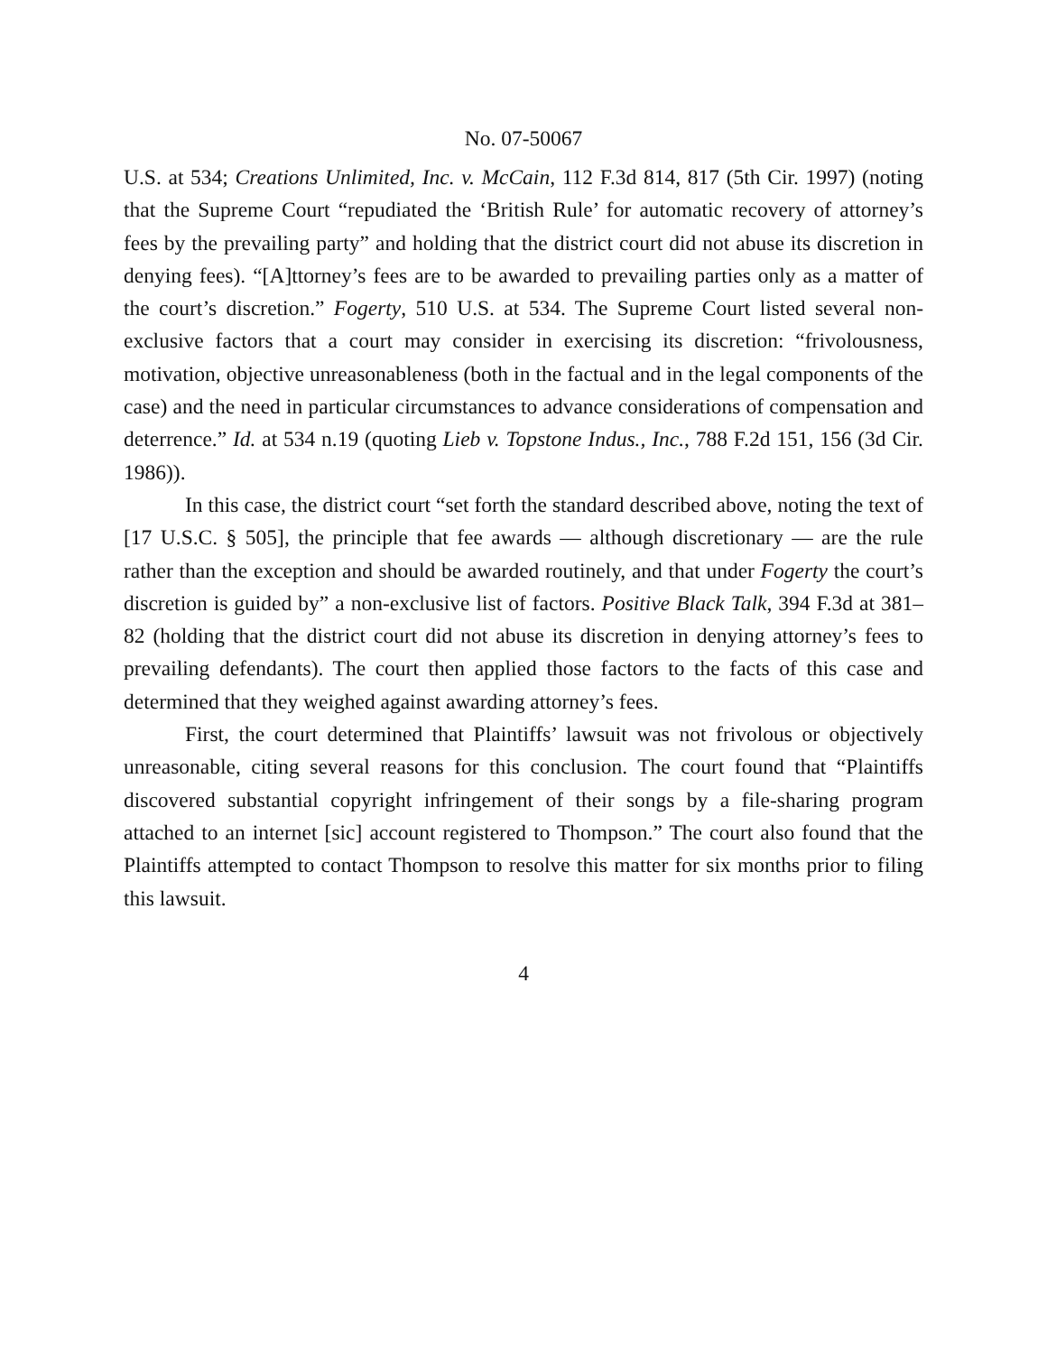No. 07-50067
U.S. at 534; Creations Unlimited, Inc. v. McCain, 112 F.3d 814, 817 (5th Cir. 1997) (noting that the Supreme Court “repudiated the ‘British Rule’ for automatic recovery of attorney’s fees by the prevailing party” and holding that the district court did not abuse its discretion in denying fees). “[A]ttorney’s fees are to be awarded to prevailing parties only as a matter of the court’s discretion.” Fogerty, 510 U.S. at 534. The Supreme Court listed several non-exclusive factors that a court may consider in exercising its discretion: “frivolousness, motivation, objective unreasonableness (both in the factual and in the legal components of the case) and the need in particular circumstances to advance considerations of compensation and deterrence.” Id. at 534 n.19 (quoting Lieb v. Topstone Indus., Inc., 788 F.2d 151, 156 (3d Cir. 1986)).
In this case, the district court “set forth the standard described above, noting the text of [17 U.S.C. § 505], the principle that fee awards — although discretionary — are the rule rather than the exception and should be awarded routinely, and that under Fogerty the court’s discretion is guided by” a non-exclusive list of factors. Positive Black Talk, 394 F.3d at 381–82 (holding that the district court did not abuse its discretion in denying attorney’s fees to prevailing defendants). The court then applied those factors to the facts of this case and determined that they weighed against awarding attorney’s fees.
First, the court determined that Plaintiffs’ lawsuit was not frivolous or objectively unreasonable, citing several reasons for this conclusion. The court found that “Plaintiffs discovered substantial copyright infringement of their songs by a file-sharing program attached to an internet [sic] account registered to Thompson.” The court also found that the Plaintiffs attempted to contact Thompson to resolve this matter for six months prior to filing this lawsuit.
4